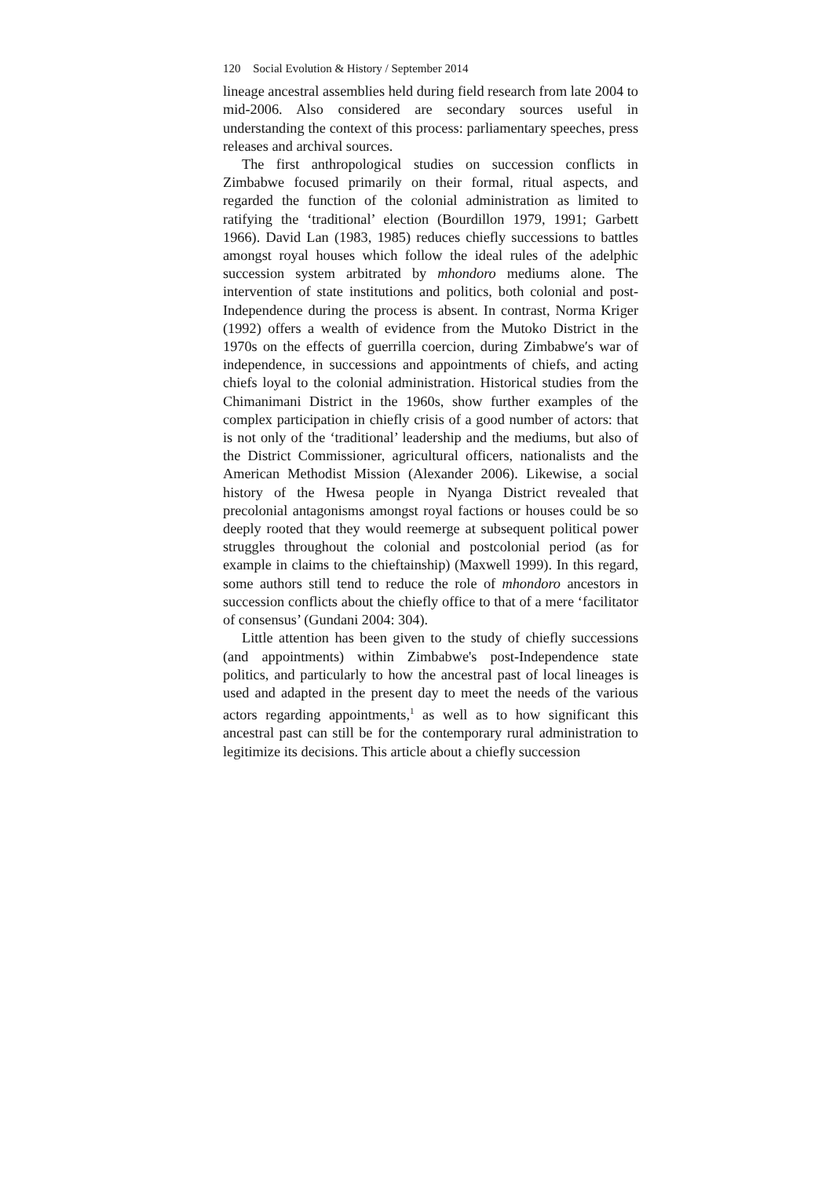120 Social Evolution & History / September 2014
lineage ancestral assemblies held during field research from late 2004 to mid-2006. Also considered are secondary sources useful in understanding the context of this process: parliamentary speeches, press releases and archival sources.
The first anthropological studies on succession conflicts in Zimbabwe focused primarily on their formal, ritual aspects, and regarded the function of the colonial administration as limited to ratifying the ‘traditional’ election (Bourdillon 1979, 1991; Garbett 1966). David Lan (1983, 1985) reduces chiefly successions to battles amongst royal houses which follow the ideal rules of the adelphic succession system arbitrated by mhondoro mediums alone. The intervention of state institutions and politics, both colonial and post-Independence during the process is absent. In contrast, Norma Kriger (1992) offers a wealth of evidence from the Mutoko District in the 1970s on the effects of guerrilla coercion, during Zimbabwe′s war of independence, in successions and appointments of chiefs, and acting chiefs loyal to the colonial administration. Historical studies from the Chimanimani District in the 1960s, show further examples of the complex participation in chiefly crisis of a good number of actors: that is not only of the ‘traditional’ leadership and the mediums, but also of the District Commissioner, agricultural officers, nationalists and the American Methodist Mission (Alexander 2006). Likewise, a social history of the Hwesa people in Nyanga District revealed that precolonial antagonisms amongst royal factions or houses could be so deeply rooted that they would reemerge at subsequent political power struggles throughout the colonial and postcolonial period (as for example in claims to the chieftainship) (Maxwell 1999). In this regard, some authors still tend to reduce the role of mhondoro ancestors in succession conflicts about the chiefly office to that of a mere ‘facilitator of consensus’ (Gundani 2004: 304).
Little attention has been given to the study of chiefly successions (and appointments) within Zimbabwe's post-Independence state politics, and particularly to how the ancestral past of local lineages is used and adapted in the present day to meet the needs of the various actors regarding appointments,<sup>1</sup> as well as to how significant this ancestral past can still be for the contemporary rural administration to legitimize its decisions. This article about a chiefly succession